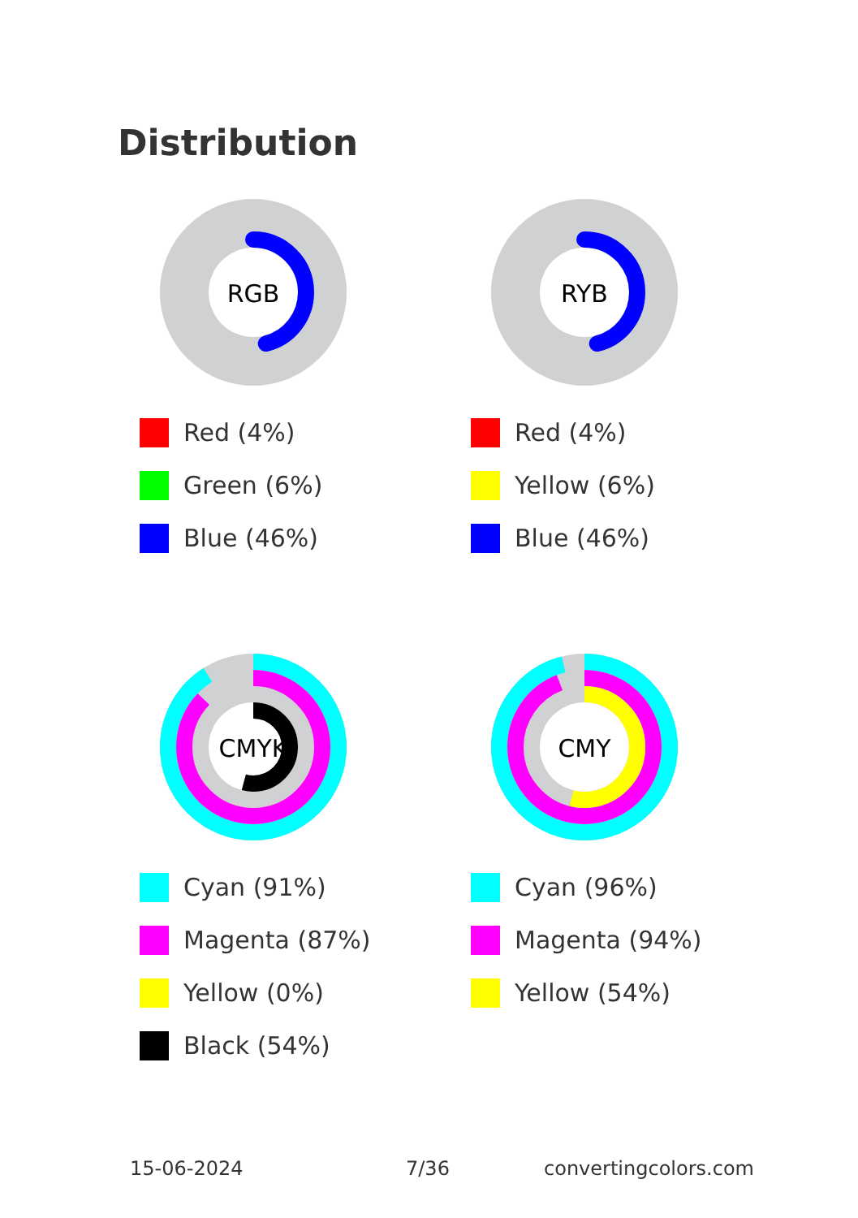Distribution
RGB
Red (4%)
Green (6%)
Blue (46%)
RYB
Red (4%)
Yellow (6%)
Blue (46%)
CMYK
Cyan (91%)
Magenta (87%)
Yellow (0%)
Black (54%)
CMY
Cyan (96%)
Magenta (94%)
Yellow (54%)
15-06-2024 7/36 convertingcolors.com